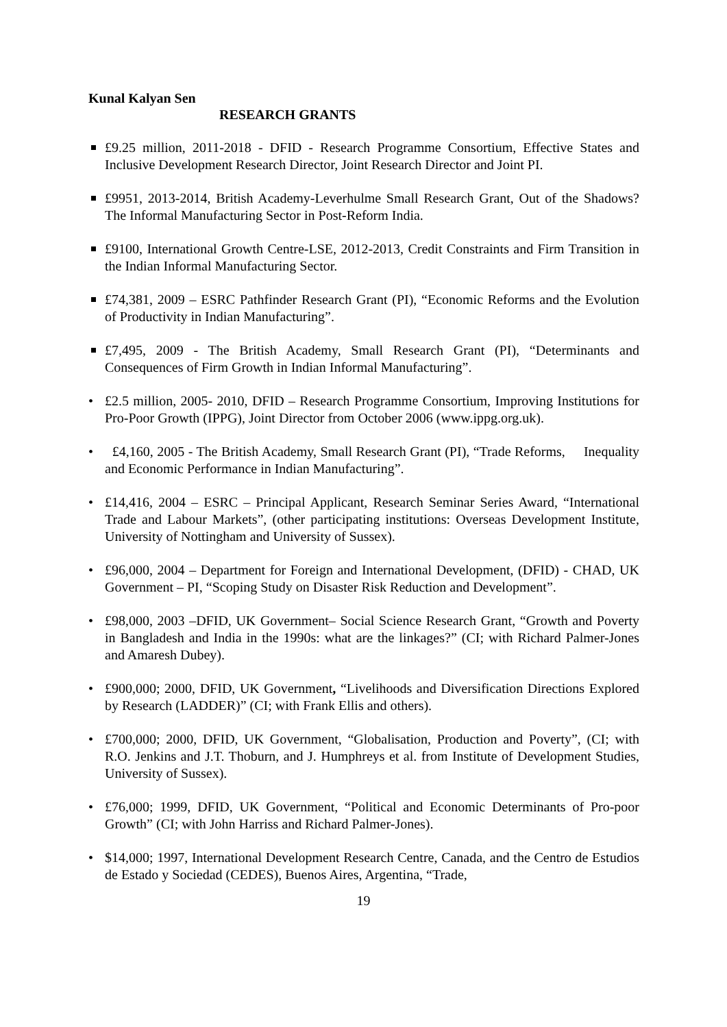Kunal Kalyan Sen
RESEARCH GRANTS
£9.25 million, 2011-2018 - DFID - Research Programme Consortium, Effective States and Inclusive Development Research Director, Joint Research Director and Joint PI.
£9951, 2013-2014, British Academy-Leverhulme Small Research Grant, Out of the Shadows? The Informal Manufacturing Sector in Post-Reform India.
£9100, International Growth Centre-LSE, 2012-2013, Credit Constraints and Firm Transition in the Indian Informal Manufacturing Sector.
£74,381, 2009 – ESRC Pathfinder Research Grant (PI), “Economic Reforms and the Evolution of Productivity in Indian Manufacturing”.
£7,495, 2009 - The British Academy, Small Research Grant (PI), “Determinants and Consequences of Firm Growth in Indian Informal Manufacturing”.
• £2.5 million, 2005- 2010, DFID – Research Programme Consortium, Improving Institutions for Pro-Poor Growth (IPPG), Joint Director from October 2006 (www.ippg.org.uk).
• £4,160, 2005 - The British Academy, Small Research Grant (PI), “Trade Reforms, Inequality and Economic Performance in Indian Manufacturing”.
• £14,416, 2004 – ESRC – Principal Applicant, Research Seminar Series Award, “International Trade and Labour Markets”, (other participating institutions: Overseas Development Institute, University of Nottingham and University of Sussex).
• £96,000, 2004 – Department for Foreign and International Development, (DFID) - CHAD, UK Government – PI, “Scoping Study on Disaster Risk Reduction and Development”.
• £98,000, 2003 –DFID, UK Government– Social Science Research Grant, “Growth and Poverty in Bangladesh and India in the 1990s: what are the linkages?” (CI; with Richard Palmer-Jones and Amaresh Dubey).
• £900,000; 2000, DFID, UK Government, “Livelihoods and Diversification Directions Explored by Research (LADDER)” (CI; with Frank Ellis and others).
• £700,000; 2000, DFID, UK Government, “Globalisation, Production and Poverty”, (CI; with R.O. Jenkins and J.T. Thoburn, and J. Humphreys et al. from Institute of Development Studies, University of Sussex).
• £76,000; 1999, DFID, UK Government, “Political and Economic Determinants of Pro-poor Growth” (CI; with John Harriss and Richard Palmer-Jones).
• $14,000; 1997, International Development Research Centre, Canada, and the Centro de Estudios de Estado y Sociedad (CEDES), Buenos Aires, Argentina, “Trade,
19